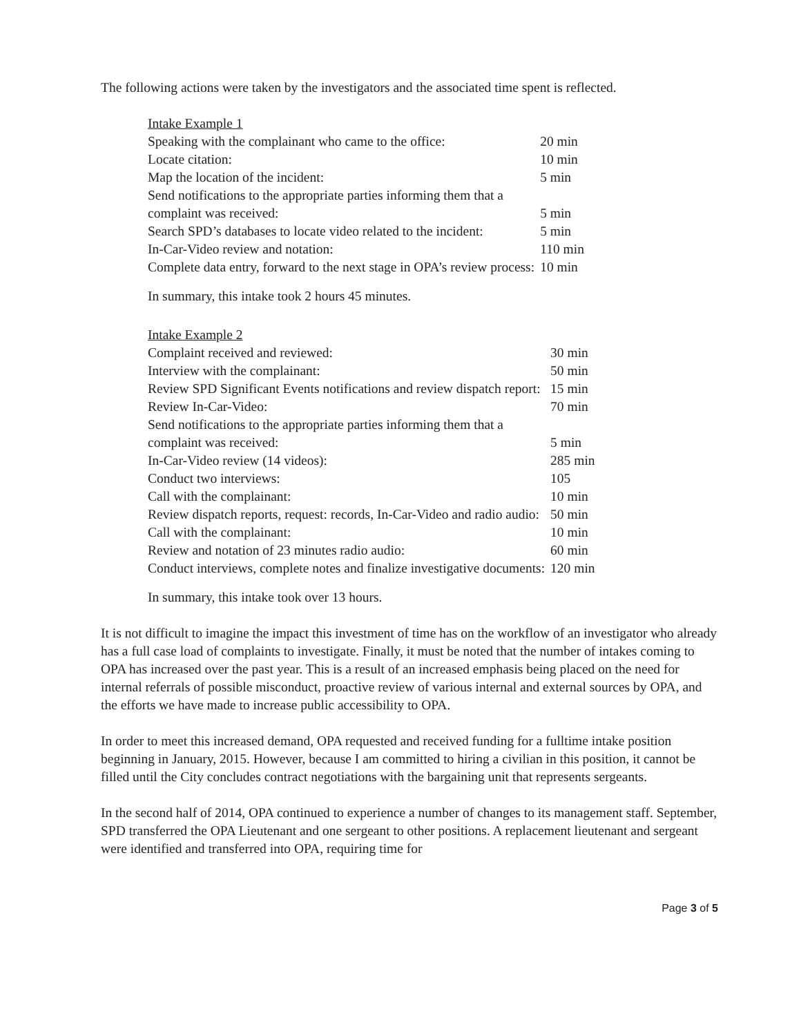The following actions were taken by the investigators and the associated time spent is reflected.
| Intake Example 1 | |
| Speaking with the complainant who came to the office: | 20 min |
| Locate citation: | 10 min |
| Map the location of the incident: | 5 min |
| Send notifications to the appropriate parties informing them that a complaint was received: | 5 min |
| Search SPD’s databases to locate video related to the incident: | 5 min |
| In-Car-Video review and notation: | 110 min |
| Complete data entry, forward to the next stage in OPA’s review process: | 10 min |
In summary, this intake took 2 hours 45 minutes.
| Intake Example 2 | |
| Complaint received and reviewed: | 30 min |
| Interview with the complainant: | 50 min |
| Review SPD Significant Events notifications and review dispatch report: | 15 min |
| Review In-Car-Video: | 70 min |
| Send notifications to the appropriate parties informing them that a complaint was received: | 5 min |
| In-Car-Video review (14 videos): | 285 min |
| Conduct two interviews: | 105 |
| Call with the complainant: | 10 min |
| Review dispatch reports, request: records, In-Car-Video and radio audio: | 50 min |
| Call with the complainant: | 10 min |
| Review and notation of 23 minutes radio audio: | 60 min |
| Conduct interviews, complete notes and finalize investigative documents: | 120 min |
In summary, this intake took over 13 hours.
It is not difficult to imagine the impact this investment of time has on the workflow of an investigator who already has a full case load of complaints to investigate. Finally, it must be noted that the number of intakes coming to OPA has increased over the past year. This is a result of an increased emphasis being placed on the need for internal referrals of possible misconduct, proactive review of various internal and external sources by OPA, and the efforts we have made to increase public accessibility to OPA.
In order to meet this increased demand, OPA requested and received funding for a fulltime intake position beginning in January, 2015. However, because I am committed to hiring a civilian in this position, it cannot be filled until the City concludes contract negotiations with the bargaining unit that represents sergeants.
In the second half of 2014, OPA continued to experience a number of changes to its management staff. September, SPD transferred the OPA Lieutenant and one sergeant to other positions. A replacement lieutenant and sergeant were identified and transferred into OPA, requiring time for
Page 3 of 5